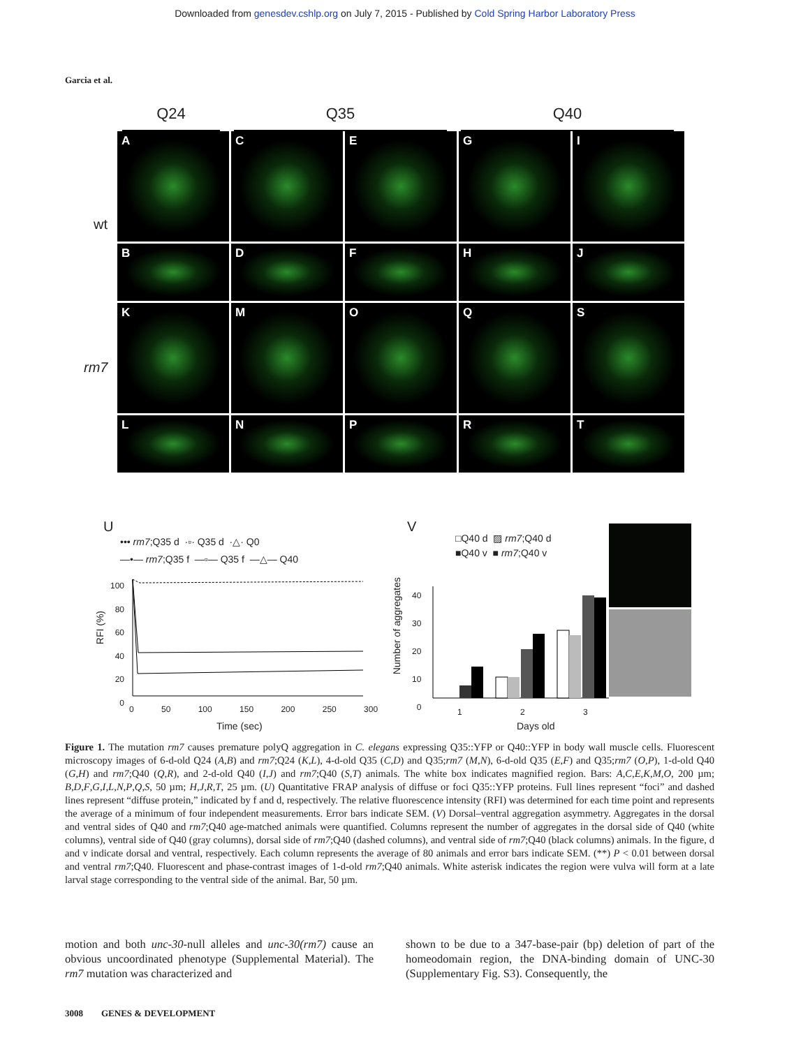Downloaded from genesdev.cshlp.org on July 7, 2015 - Published by Cold Spring Harbor Laboratory Press
Garcia et al.
Q24 Q35 Q40
wt
rm7
A
C
E
G
I
B
D
F
H
J
K
M
O
Q
S
L
N
P
R
T
U
••• rm7;Q35 d ·▫· Q35 d ·△· Q0
—•— rm7;Q35 f —▫— Q35 f —△— Q40
100
80
60
40
20
0
RFI (%)
0 50 100 150 200 250 300
Time (sec)
V
□Q40 d ▨ rm7;Q40 d
■Q40 v ■ rm7;Q40 v
Number of aggregates
40
30
20
10
0
1 2 3
Days old
Figure 1. The mutation rm7 causes premature polyQ aggregation in C. elegans expressing Q35::YFP or Q40::YFP in body wall muscle cells. Fluorescent microscopy images of 6-d-old Q24 (A,B) and rm7;Q24 (K,L), 4-d-old Q35 (C,D) and Q35;rm7 (M,N), 6-d-old Q35 (E,F) and Q35;rm7 (O,P), 1-d-old Q40 (G,H) and rm7;Q40 (Q,R), and 2-d-old Q40 (I,J) and rm7;Q40 (S,T) animals. The white box indicates magnified region. Bars: A,C,E,K,M,O, 200 µm; B,D,F,G,I,L,N,P,Q,S, 50 µm; H,J,R,T, 25 µm. (U) Quantitative FRAP analysis of diffuse or foci Q35::YFP proteins. Full lines represent “foci” and dashed lines represent “diffuse protein,” indicated by f and d, respectively. The relative fluorescence intensity (RFI) was determined for each time point and represents the average of a minimum of four independent measurements. Error bars indicate SEM. (V) Dorsal–ventral aggregation asymmetry. Aggregates in the dorsal and ventral sides of Q40 and rm7;Q40 age-matched animals were quantified. Columns represent the number of aggregates in the dorsal side of Q40 (white columns), ventral side of Q40 (gray columns), dorsal side of rm7;Q40 (dashed columns), and ventral side of rm7;Q40 (black columns) animals. In the figure, d and v indicate dorsal and ventral, respectively. Each column represents the average of 80 animals and error bars indicate SEM. (**) P < 0.01 between dorsal and ventral rm7;Q40. Fluorescent and phase-contrast images of 1-d-old rm7;Q40 animals. White asterisk indicates the region were vulva will form at a late larval stage corresponding to the ventral side of the animal. Bar, 50 µm.
motion and both unc-30-null alleles and unc-30(rm7) cause an obvious uncoordinated phenotype (Supplemental Material). The rm7 mutation was characterized and
shown to be due to a 347-base-pair (bp) deletion of part of the homeodomain region, the DNA-binding domain of UNC-30 (Supplementary Fig. S3). Consequently, the
3008 GENES & DEVELOPMENT